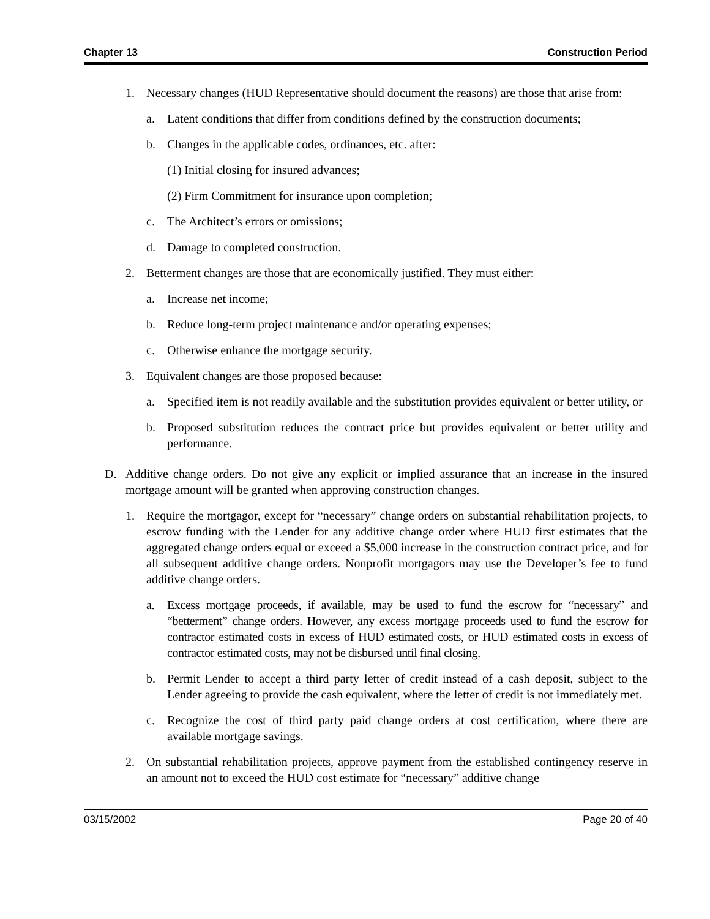Chapter 13 Construction Period
1. Necessary changes (HUD Representative should document the reasons) are those that arise from:
a. Latent conditions that differ from conditions defined by the construction documents;
b. Changes in the applicable codes, ordinances, etc. after:
(1) Initial closing for insured advances;
(2) Firm Commitment for insurance upon completion;
c. The Architect’s errors or omissions;
d. Damage to completed construction.
2. Betterment changes are those that are economically justified. They must either:
a. Increase net income;
b. Reduce long-term project maintenance and/or operating expenses;
c. Otherwise enhance the mortgage security.
3. Equivalent changes are those proposed because:
a. Specified item is not readily available and the substitution provides equivalent or better utility, or
b. Proposed substitution reduces the contract price but provides equivalent or better utility and performance.
D. Additive change orders. Do not give any explicit or implied assurance that an increase in the insured mortgage amount will be granted when approving construction changes.
1. Require the mortgagor, except for “necessary” change orders on substantial rehabilitation projects, to escrow funding with the Lender for any additive change order where HUD first estimates that the aggregated change orders equal or exceed a $5,000 increase in the construction contract price, and for all subsequent additive change orders. Nonprofit mortgagors may use the Developer’s fee to fund additive change orders.
a. Excess mortgage proceeds, if available, may be used to fund the escrow for “necessary” and “betterment” change orders. However, any excess mortgage proceeds used to fund the escrow for contractor estimated costs in excess of HUD estimated costs, or HUD estimated costs in excess of contractor estimated costs, may not be disbursed until final closing.
b. Permit Lender to accept a third party letter of credit instead of a cash deposit, subject to the Lender agreeing to provide the cash equivalent, where the letter of credit is not immediately met.
c. Recognize the cost of third party paid change orders at cost certification, where there are available mortgage savings.
2. On substantial rehabilitation projects, approve payment from the established contingency reserve in an amount not to exceed the HUD cost estimate for “necessary” additive change
03/15/2002 Page 20 of 40